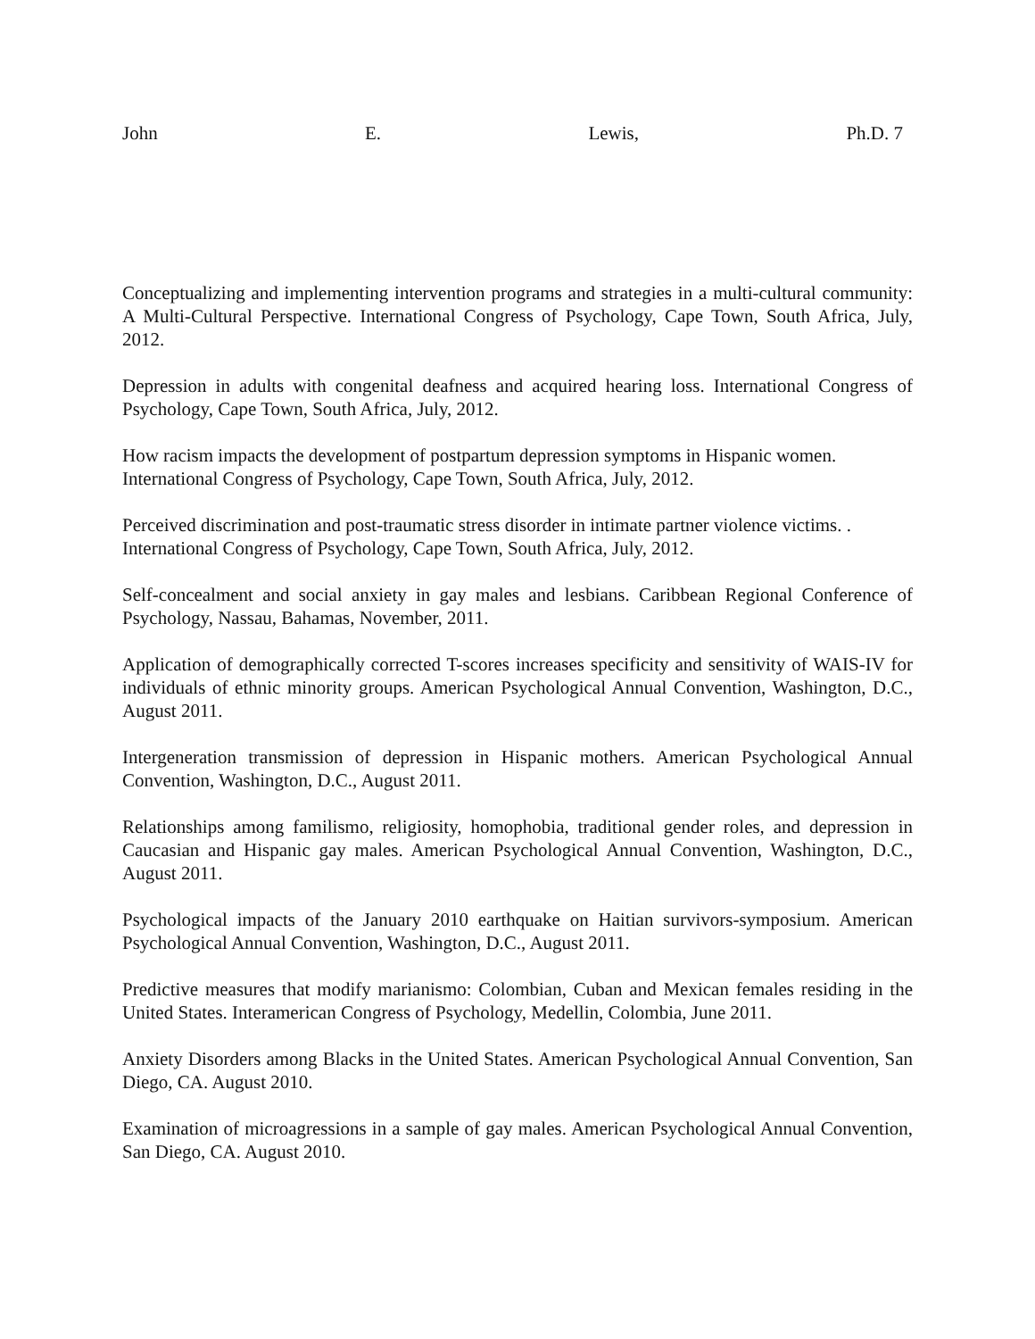John E. Lewis, Ph.D. 7
Conceptualizing and implementing intervention programs and strategies in a multi-cultural community: A Multi-Cultural Perspective. International Congress of Psychology, Cape Town, South Africa, July, 2012.
Depression in adults with congenital deafness and acquired hearing loss. International Congress of Psychology, Cape Town, South Africa, July, 2012.
How racism impacts the development of postpartum depression symptoms in Hispanic women. International Congress of Psychology, Cape Town, South Africa, July, 2012.
Perceived discrimination and post-traumatic stress disorder in intimate partner violence victims. . International Congress of Psychology, Cape Town, South Africa, July, 2012.
Self-concealment and social anxiety in gay males and lesbians. Caribbean Regional Conference of Psychology, Nassau, Bahamas, November, 2011.
Application of demographically corrected T-scores increases specificity and sensitivity of WAIS-IV for individuals of ethnic minority groups. American Psychological Annual Convention, Washington, D.C., August 2011.
Intergeneration transmission of depression in Hispanic mothers. American Psychological Annual Convention, Washington, D.C., August 2011.
Relationships among familismo, religiosity, homophobia, traditional gender roles, and depression in Caucasian and Hispanic gay males. American Psychological Annual Convention, Washington, D.C., August 2011.
Psychological impacts of the January 2010 earthquake on Haitian survivors-symposium. American Psychological Annual Convention, Washington, D.C., August 2011.
Predictive measures that modify marianismo: Colombian, Cuban and Mexican females residing in the United States. Interamerican Congress of Psychology, Medellin, Colombia, June 2011.
Anxiety Disorders among Blacks in the United States. American Psychological Annual Convention, San Diego, CA. August 2010.
Examination of microagressions in a sample of gay males. American Psychological Annual Convention, San Diego, CA. August 2010.